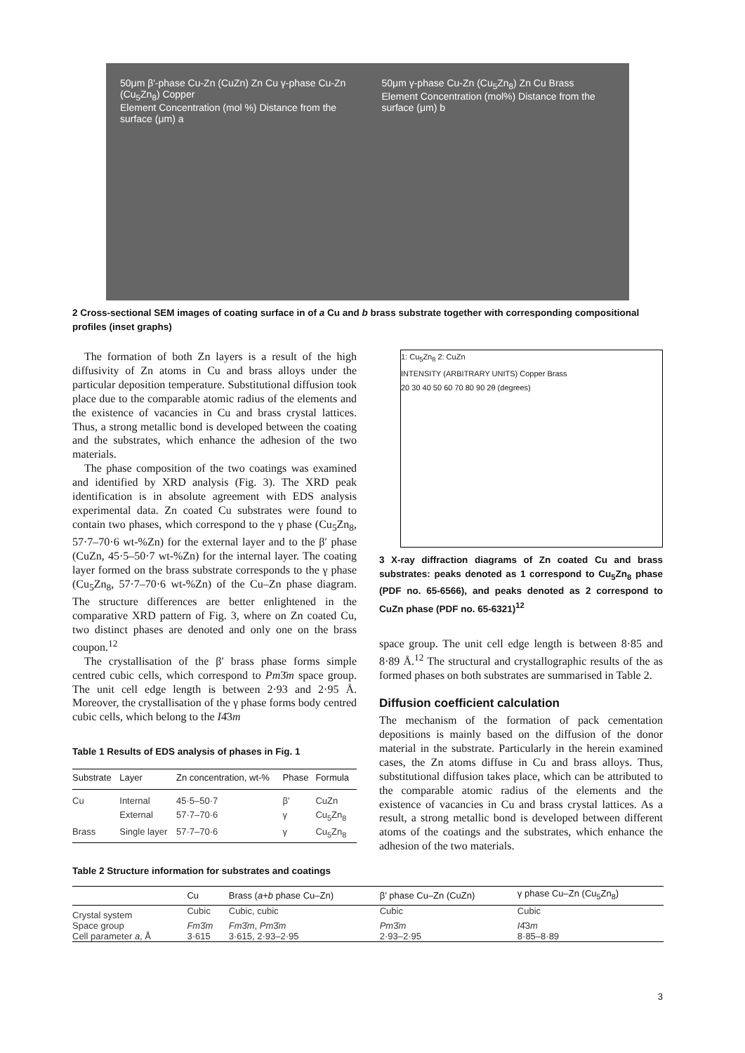50μm β′-phase Cu-Zn (CuZn) Zn Cu γ-phase Cu-Zn (Cu<sub>5</sub>Zn<sub>8</sub>) Copper
Element Concentration (mol %) Distance from the surface (μm) a
50μm γ-phase Cu-Zn (Cu<sub>5</sub>Zn<sub>8</sub>) Zn Cu Brass
Element Concentration (mol%) Distance from the surface (μm) b
2 Cross-sectional SEM images of coating surface in of a Cu and b brass substrate together with corresponding compositional profiles (inset graphs)
The formation of both Zn layers is a result of the high diffusivity of Zn atoms in Cu and brass alloys under the particular deposition temperature. Substitutional diffusion took place due to the comparable atomic radius of the elements and the existence of vacancies in Cu and brass crystal lattices. Thus, a strong metallic bond is developed between the coating and the substrates, which enhance the adhesion of the two materials.
The phase composition of the two coatings was examined and identified by XRD analysis (Fig. 3). The XRD peak identification is in absolute agreement with EDS analysis experimental data. Zn coated Cu substrates were found to contain two phases, which correspond to the γ phase (Cu<sub>5</sub>Zn<sub>8</sub>, 57·7–70·6 wt-%Zn) for the external layer and to the β′ phase (CuZn, 45·5–50·7 wt-%Zn) for the internal layer. The coating layer formed on the brass substrate corresponds to the γ phase (Cu<sub>5</sub>Zn<sub>8</sub>, 57·7–70·6 wt-%Zn) of the Cu–Zn phase diagram. The structure differences are better enlightened in the comparative XRD pattern of Fig. 3, where on Zn coated Cu, two distinct phases are denoted and only one on the brass coupon.<sup>12</sup>
The crystallisation of the β′ brass phase forms simple centred cubic cells, which correspond to Pm3̄m space group. The unit cell edge length is between 2·93 and 2·95 Å. Moreover, the crystallisation of the γ phase forms body centred cubic cells, which belong to the I4̄3m
Table 1 Results of EDS analysis of phases in Fig. 1
| Substrate | Layer | Zn concentration, wt-% | Phase | Formula |
| --- | --- | --- | --- | --- |
| Cu | Internal | 45·5–50·7 | β′ | CuZn |
| | External | 57·7–70·6 | γ | Cu<sub>5</sub>Zn<sub>8</sub> |
| Brass | Single layer | 57·7–70·6 | γ | Cu<sub>5</sub>Zn<sub>8</sub> |
1: Cu<sub>5</sub>Zn<sub>8</sub> 2: CuZn
INTENSITY (ARBITRARY UNITS) Copper Brass
20 30 40 50 60 70 80 90 2θ (degrees)
3 X-ray diffraction diagrams of Zn coated Cu and brass substrates: peaks denoted as 1 correspond to Cu<sub>5</sub>Zn<sub>8</sub> phase (PDF no. 65-6566), and peaks denoted as 2 correspond to CuZn phase (PDF no. 65-6321)<sup>12</sup>
space group. The unit cell edge length is between 8·85 and 8·89 Å.<sup>12</sup> The structural and crystallographic results of the as formed phases on both substrates are summarised in Table 2.
Diffusion coefficient calculation
The mechanism of the formation of pack cementation depositions is mainly based on the diffusion of the donor material in the substrate. Particularly in the herein examined cases, the Zn atoms diffuse in Cu and brass alloys. Thus, substitutional diffusion takes place, which can be attributed to the comparable atomic radius of the elements and the existence of vacancies in Cu and brass crystal lattices. As a result, a strong metallic bond is developed between different atoms of the coatings and the substrates, which enhance the adhesion of the two materials.
Table 2 Structure information for substrates and coatings
| | Cu | Brass ( a + b phase Cu–Zn) | β′ phase Cu–Zn (CuZn) | γ phase Cu–Zn (Cu<sub>5</sub>Zn<sub>8</sub>) |
| --- | --- | --- | --- | --- |
| Crystal system | Cubic | Cubic, cubic | Cubic | Cubic |
| Space group | Fm 3̄ m | Fm 3̄ m , Pm 3̄ m | Pm 3̄ m | I 4̄3 m |
| Cell parameter a , Å | 3·615 | 3·615, 2·93–2·95 | 2·93–2·95 | 8·85–8·89 |
3